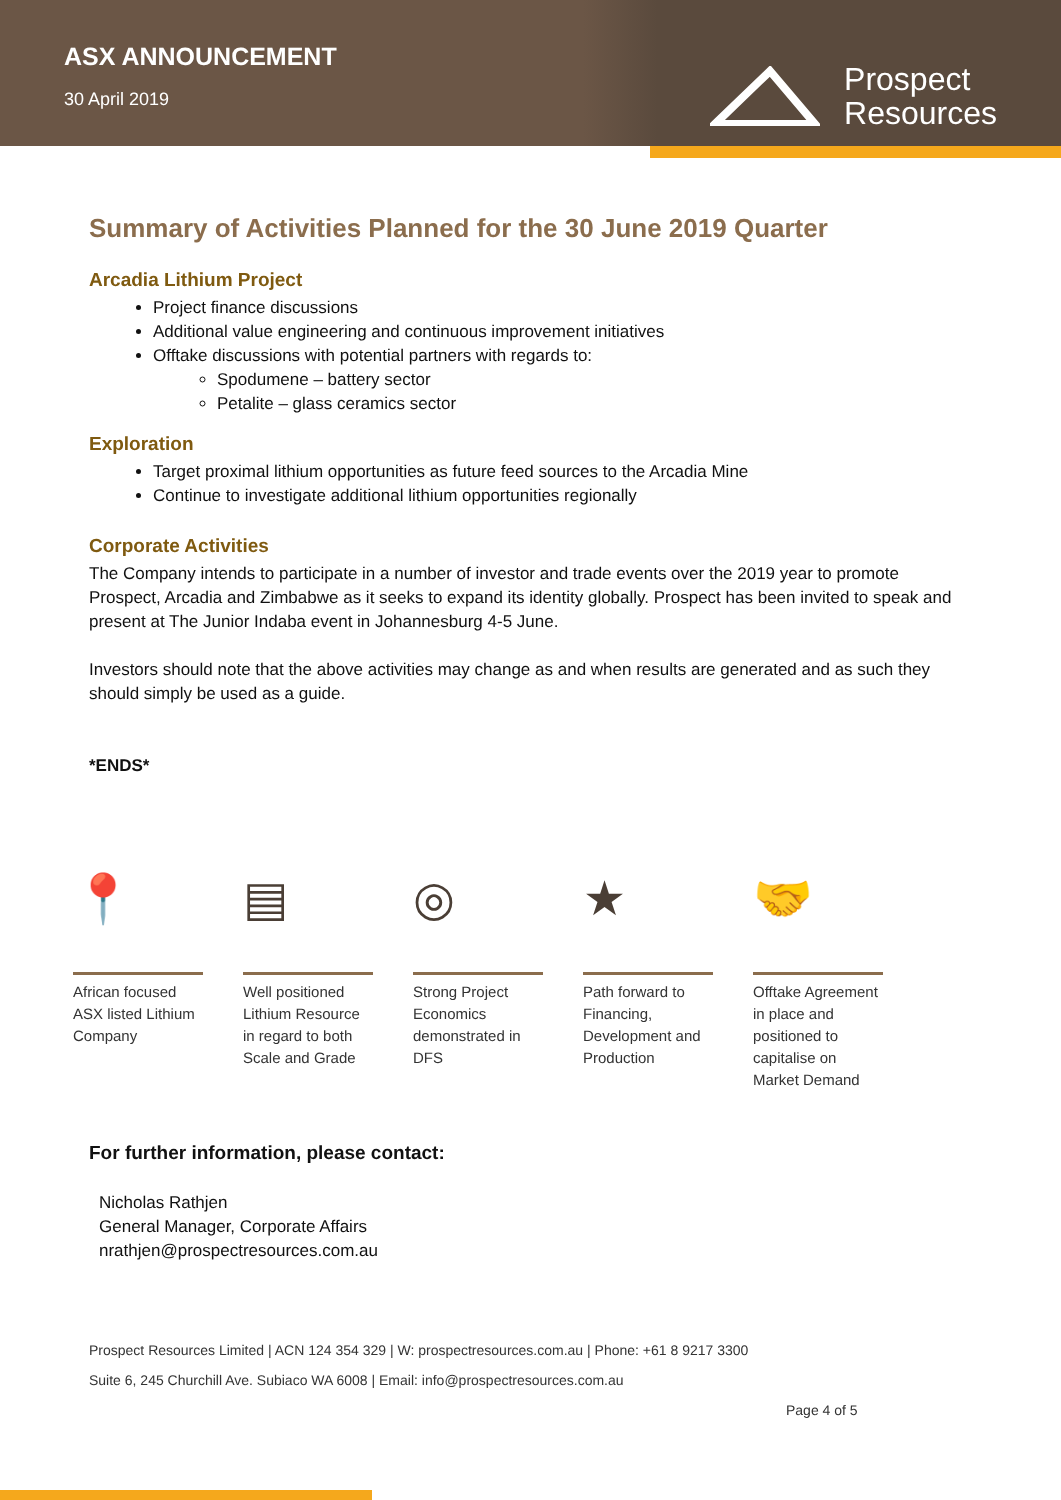ASX ANNOUNCEMENT
30 April 2019
Prospect
Resources
Summary of Activities Planned for the 30 June 2019 Quarter
Arcadia Lithium Project
Project finance discussions
Additional value engineering and continuous improvement initiatives
Offtake discussions with potential partners with regards to:
Spodumene – battery sector
Petalite – glass ceramics sector
Exploration
Target proximal lithium opportunities as future feed sources to the Arcadia Mine
Continue to investigate additional lithium opportunities regionally
Corporate Activities
The Company intends to participate in a number of investor and trade events over the 2019 year to promote Prospect, Arcadia and Zimbabwe as it seeks to expand its identity globally. Prospect has been invited to speak and present at The Junior Indaba event in Johannesburg 4-5 June.
Investors should note that the above activities may change as and when results are generated and as such they should simply be used as a guide.
*ENDS*
📍
African focused ASX listed Lithium Company
▤
Well positioned Lithium Resource in regard to both Scale and Grade
◎
Strong Project Economics demonstrated in DFS
★
Path forward to Financing, Development and Production
🤝
Offtake Agreement in place and positioned to capitalise on Market Demand
For further information, please contact:
Nicholas Rathjen
General Manager, Corporate Affairs
nrathjen@prospectresources.com.au
Prospect Resources Limited | ACN 124 354 329 | W: prospectresources.com.au | Phone: +61 8 9217 3300
Suite 6, 245 Churchill Ave. Subiaco WA 6008 | Email: info@prospectresources.com.au
Page 4 of 5